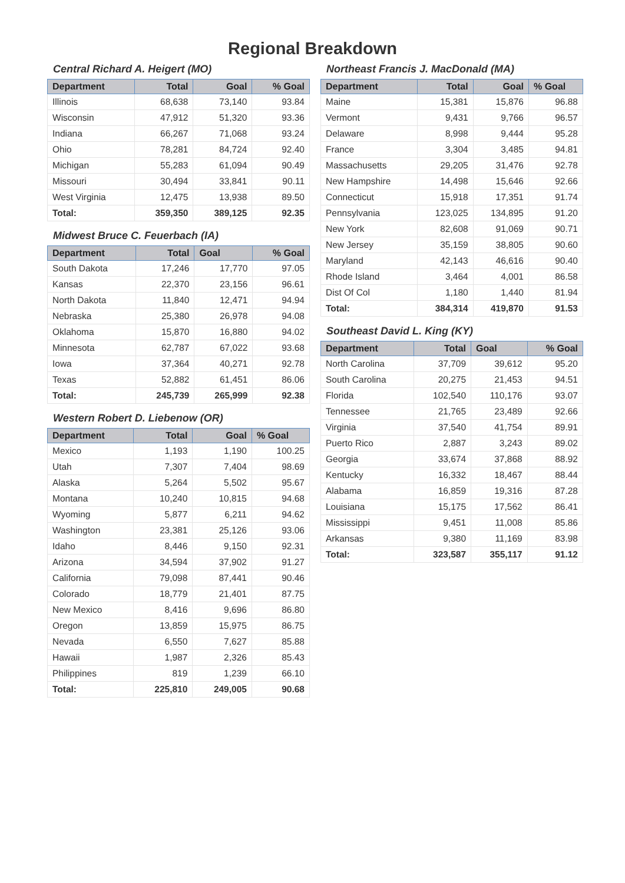Regional Breakdown
Central Richard A. Heigert (MO)
| Department | Total | Goal | % Goal |
| --- | --- | --- | --- |
| Illinois | 68,638 | 73,140 | 93.84 |
| Wisconsin | 47,912 | 51,320 | 93.36 |
| Indiana | 66,267 | 71,068 | 93.24 |
| Ohio | 78,281 | 84,724 | 92.40 |
| Michigan | 55,283 | 61,094 | 90.49 |
| Missouri | 30,494 | 33,841 | 90.11 |
| West Virginia | 12,475 | 13,938 | 89.50 |
| Total: | 359,350 | 389,125 | 92.35 |
Midwest Bruce C. Feuerbach (IA)
| Department | Total | Goal | % Goal |
| --- | --- | --- | --- |
| South Dakota | 17,246 | 17,770 | 97.05 |
| Kansas | 22,370 | 23,156 | 96.61 |
| North Dakota | 11,840 | 12,471 | 94.94 |
| Nebraska | 25,380 | 26,978 | 94.08 |
| Oklahoma | 15,870 | 16,880 | 94.02 |
| Minnesota | 62,787 | 67,022 | 93.68 |
| Iowa | 37,364 | 40,271 | 92.78 |
| Texas | 52,882 | 61,451 | 86.06 |
| Total: | 245,739 | 265,999 | 92.38 |
Western Robert D. Liebenow (OR)
| Department | Total | Goal | % Goal |
| --- | --- | --- | --- |
| Mexico | 1,193 | 1,190 | 100.25 |
| Utah | 7,307 | 7,404 | 98.69 |
| Alaska | 5,264 | 5,502 | 95.67 |
| Montana | 10,240 | 10,815 | 94.68 |
| Wyoming | 5,877 | 6,211 | 94.62 |
| Washington | 23,381 | 25,126 | 93.06 |
| Idaho | 8,446 | 9,150 | 92.31 |
| Arizona | 34,594 | 37,902 | 91.27 |
| California | 79,098 | 87,441 | 90.46 |
| Colorado | 18,779 | 21,401 | 87.75 |
| New Mexico | 8,416 | 9,696 | 86.80 |
| Oregon | 13,859 | 15,975 | 86.75 |
| Nevada | 6,550 | 7,627 | 85.88 |
| Hawaii | 1,987 | 2,326 | 85.43 |
| Philippines | 819 | 1,239 | 66.10 |
| Total: | 225,810 | 249,005 | 90.68 |
Northeast Francis J. MacDonald (MA)
| Department | Total | Goal | % Goal |
| --- | --- | --- | --- |
| Maine | 15,381 | 15,876 | 96.88 |
| Vermont | 9,431 | 9,766 | 96.57 |
| Delaware | 8,998 | 9,444 | 95.28 |
| France | 3,304 | 3,485 | 94.81 |
| Massachusetts | 29,205 | 31,476 | 92.78 |
| New Hampshire | 14,498 | 15,646 | 92.66 |
| Connecticut | 15,918 | 17,351 | 91.74 |
| Pennsylvania | 123,025 | 134,895 | 91.20 |
| New York | 82,608 | 91,069 | 90.71 |
| New Jersey | 35,159 | 38,805 | 90.60 |
| Maryland | 42,143 | 46,616 | 90.40 |
| Rhode Island | 3,464 | 4,001 | 86.58 |
| Dist Of Col | 1,180 | 1,440 | 81.94 |
| Total: | 384,314 | 419,870 | 91.53 |
Southeast David L. King (KY)
| Department | Total | Goal | % Goal |
| --- | --- | --- | --- |
| North Carolina | 37,709 | 39,612 | 95.20 |
| South Carolina | 20,275 | 21,453 | 94.51 |
| Florida | 102,540 | 110,176 | 93.07 |
| Tennessee | 21,765 | 23,489 | 92.66 |
| Virginia | 37,540 | 41,754 | 89.91 |
| Puerto Rico | 2,887 | 3,243 | 89.02 |
| Georgia | 33,674 | 37,868 | 88.92 |
| Kentucky | 16,332 | 18,467 | 88.44 |
| Alabama | 16,859 | 19,316 | 87.28 |
| Louisiana | 15,175 | 17,562 | 86.41 |
| Mississippi | 9,451 | 11,008 | 85.86 |
| Arkansas | 9,380 | 11,169 | 83.98 |
| Total: | 323,587 | 355,117 | 91.12 |